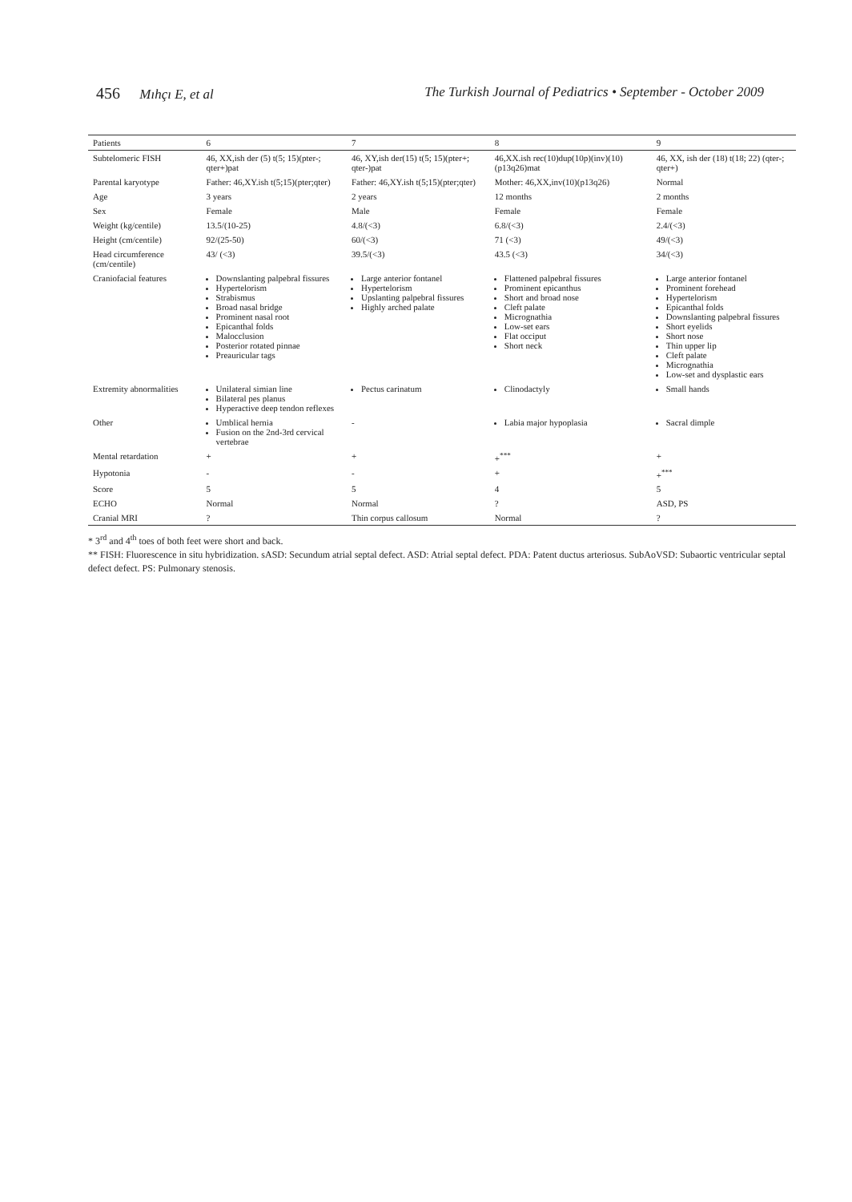456 Mıhçı E, et al The Turkish Journal of Pediatrics • September - October 2009
| Patients | 6 | 7 | 8 | 9 |
| --- | --- | --- | --- | --- |
| Subtelomeric FISH | 46, XX,ish der (5) t(5; 15)(pter-; qter+)pat | 46, XY,ish der(15) t(5; 15)(pter+; qter-)pat | 46,XX.ish rec(10)dup(10p)(inv)(10)(p13q26)mat | 46, XX, ish der (18) t(18; 22) (qter-; qter+) |
| Parental karyotype | Father: 46,XY.ish t(5;15)(pter;qter) | Father: 46,XY.ish t(5;15)(pter;qter) | Mother: 46,XX,inv(10)(p13q26) | Normal |
| Age | 3 years | 2 years | 12 months | 2 months |
| Sex | Female | Male | Female | Female |
| Weight (kg/centile) | 13.5/(10-25) | 4.8/(<3) | 6.8/(<3) | 2.4/(<3) |
| Height (cm/centile) | 92/(25-50) | 60/(<3) | 71 (<3) | 49/(<3) |
| Head circumference (cm/centile) | 43/ (<3) | 39.5/(<3) | 43.5 (<3) | 34/(<3) |
| Craniofacial features | Downslanting palpebral fissures Hypertelorism Strabismus Broad nasal bridge Prominent nasal root Epicanthal folds Malocclusion Posterior rotated pinnae Preauricular tags | Large anterior fontanel Hypertelorism Upslanting palpebral fissures Highly arched palate | Flattened palpebral fissures Prominent epicanthus Short and broad nose Cleft palate Micrognathia Low-set ears Flat occiput Short neck | Large anterior fontanel Prominent forehead Hypertelorism Epicanthal folds Downslanting palpebral fissures Short eyelids Short nose Thin upper lip Cleft palate Micrognathia Low-set and dysplastic ears |
| Extremity abnormalities | Unilateral simian line Bilateral pes planus Hyperactive deep tendon reflexes | Pectus carinatum | Clinodactyly | Small hands |
| Other | Umblical hernia Fusion on the 2nd-3rd cervical vertebrae | - | Labia major hypoplasia | Sacral dimple |
| Mental retardation | + | + | +<sup>***</sup> | + |
| Hypotonia | - | - | + | +<sup>***</sup> |
| Score | 5 | 5 | 4 | 5 |
| ECHO | Normal | Normal | ? | ASD, PS |
| Cranial MRI | ? | Thin corpus callosum | Normal | ? |
* 3<sup>rd</sup> and 4<sup>th</sup> toes of both feet were short and back.
** FISH: Fluorescence in situ hybridization. sASD: Secundum atrial septal defect. ASD: Atrial septal defect. PDA: Patent ductus arteriosus. SubAoVSD: Subaortic ventricular septal defect defect. PS: Pulmonary stenosis.